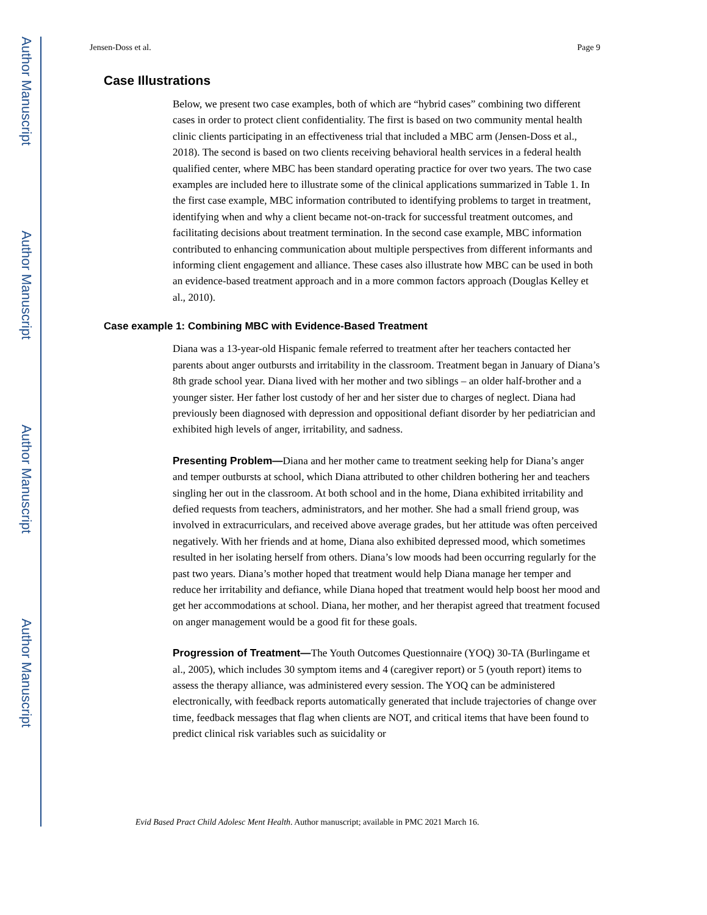Author Manuscript
Author Manuscript
Author Manuscript
Author Manuscript
Jensen-Doss et al. Page 9
Case Illustrations
Below, we present two case examples, both of which are “hybrid cases” combining two different cases in order to protect client confidentiality. The first is based on two community mental health clinic clients participating in an effectiveness trial that included a MBC arm (Jensen-Doss et al., 2018). The second is based on two clients receiving behavioral health services in a federal health qualified center, where MBC has been standard operating practice for over two years. The two case examples are included here to illustrate some of the clinical applications summarized in Table 1. In the first case example, MBC information contributed to identifying problems to target in treatment, identifying when and why a client became not-on-track for successful treatment outcomes, and facilitating decisions about treatment termination. In the second case example, MBC information contributed to enhancing communication about multiple perspectives from different informants and informing client engagement and alliance. These cases also illustrate how MBC can be used in both an evidence-based treatment approach and in a more common factors approach (Douglas Kelley et al., 2010).
Case example 1: Combining MBC with Evidence-Based Treatment
Diana was a 13-year-old Hispanic female referred to treatment after her teachers contacted her parents about anger outbursts and irritability in the classroom. Treatment began in January of Diana’s 8th grade school year. Diana lived with her mother and two siblings – an older half-brother and a younger sister. Her father lost custody of her and her sister due to charges of neglect. Diana had previously been diagnosed with depression and oppositional defiant disorder by her pediatrician and exhibited high levels of anger, irritability, and sadness.
Presenting Problem—Diana and her mother came to treatment seeking help for Diana’s anger and temper outbursts at school, which Diana attributed to other children bothering her and teachers singling her out in the classroom. At both school and in the home, Diana exhibited irritability and defied requests from teachers, administrators, and her mother. She had a small friend group, was involved in extracurriculars, and received above average grades, but her attitude was often perceived negatively. With her friends and at home, Diana also exhibited depressed mood, which sometimes resulted in her isolating herself from others. Diana’s low moods had been occurring regularly for the past two years. Diana’s mother hoped that treatment would help Diana manage her temper and reduce her irritability and defiance, while Diana hoped that treatment would help boost her mood and get her accommodations at school. Diana, her mother, and her therapist agreed that treatment focused on anger management would be a good fit for these goals.
Progression of Treatment—The Youth Outcomes Questionnaire (YOQ) 30-TA (Burlingame et al., 2005), which includes 30 symptom items and 4 (caregiver report) or 5 (youth report) items to assess the therapy alliance, was administered every session. The YOQ can be administered electronically, with feedback reports automatically generated that include trajectories of change over time, feedback messages that flag when clients are NOT, and critical items that have been found to predict clinical risk variables such as suicidality or
Evid Based Pract Child Adolesc Ment Health. Author manuscript; available in PMC 2021 March 16.